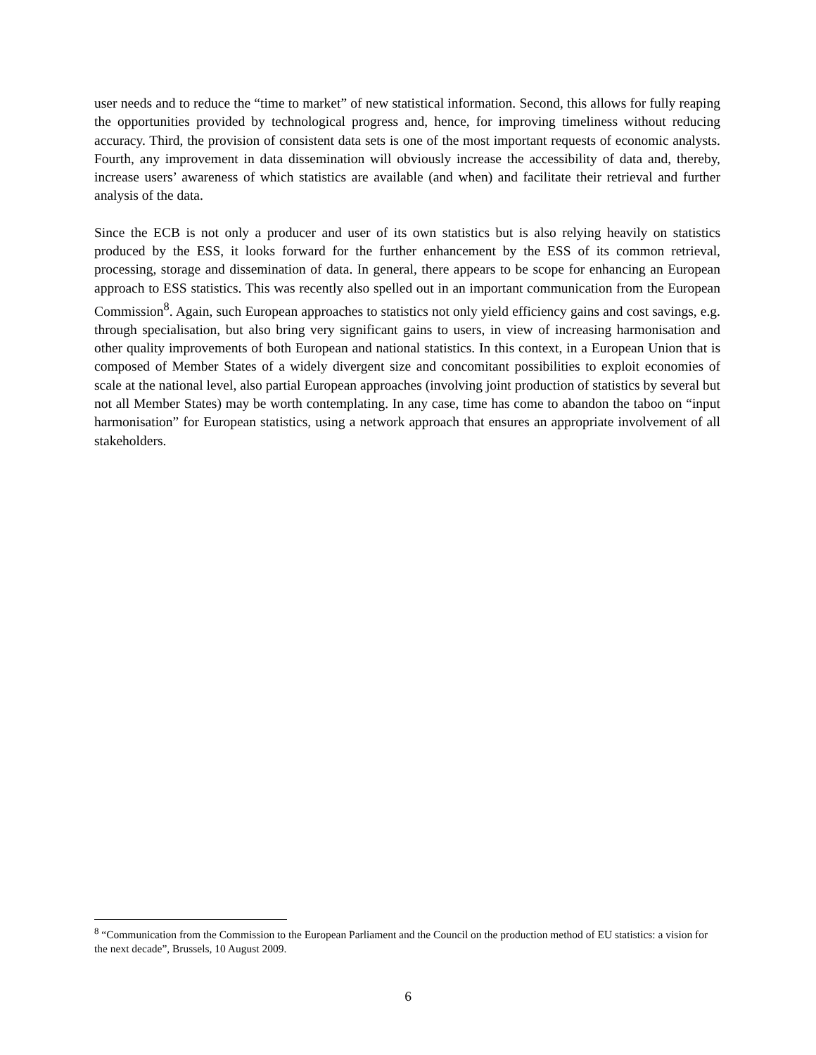user needs and to reduce the “time to market” of new statistical information. Second, this allows for fully reaping the opportunities provided by technological progress and, hence, for improving timeliness without reducing accuracy. Third, the provision of consistent data sets is one of the most important requests of economic analysts. Fourth, any improvement in data dissemination will obviously increase the accessibility of data and, thereby, increase users’ awareness of which statistics are available (and when) and facilitate their retrieval and further analysis of the data.
Since the ECB is not only a producer and user of its own statistics but is also relying heavily on statistics produced by the ESS, it looks forward for the further enhancement by the ESS of its common retrieval, processing, storage and dissemination of data. In general, there appears to be scope for enhancing an European approach to ESS statistics. This was recently also spelled out in an important communication from the European Commission<sup>8</sup>. Again, such European approaches to statistics not only yield efficiency gains and cost savings, e.g. through specialisation, but also bring very significant gains to users, in view of increasing harmonisation and other quality improvements of both European and national statistics. In this context, in a European Union that is composed of Member States of a widely divergent size and concomitant possibilities to exploit economies of scale at the national level, also partial European approaches (involving joint production of statistics by several but not all Member States) may be worth contemplating. In any case, time has come to abandon the taboo on “input harmonisation” for European statistics, using a network approach that ensures an appropriate involvement of all stakeholders.
<sup>8</sup> “Communication from the Commission to the European Parliament and the Council on the production method of EU statistics: a vision for the next decade”, Brussels, 10 August 2009.
6